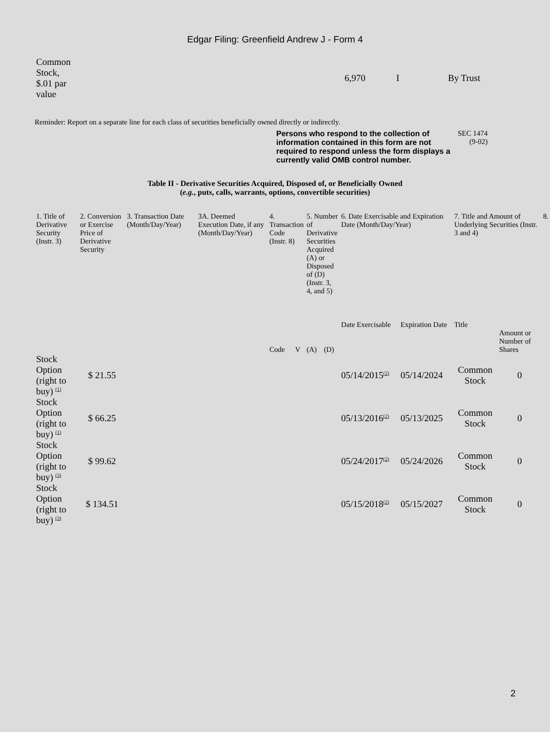Edgar Filing: Greenfield Andrew J - Form 4
| Common Stock, $.01 par value | | 6,970 | I | By Trust |
Reminder: Report on a separate line for each class of securities beneficially owned directly or indirectly.
Persons who respond to the collection of information contained in this form are not required to respond unless the form displays a currently valid OMB control number.
SEC 1474
(9-02)
Table II - Derivative Securities Acquired, Disposed of, or Beneficially Owned
(e.g., puts, calls, warrants, options, convertible securities)
| 1. Title of Derivative Security (Instr. 3) | 2. Conversion or Exercise Price of Derivative Security | 3. Transaction Date (Month/Day/Year) | 3A. Deemed Execution Date, if any (Month/Day/Year) | 4. Transaction Code (Instr. 8) | | 5. Number of Derivative Securities Acquired (A) or Disposed of (D) (Instr. 3, 4, and 5) | | 6. Date Exercisable and Expiration Date (Month/Day/Year) | | 7. Title and Amount of Underlying Securities (Instr. 3 and 4) | | 8. |
| --- | --- | --- | --- | --- | --- | --- | --- | --- | --- | --- | --- | --- |
| | | | | Code | V | (A) | (D) | Date Exercisable | Expiration Date | Title | Amount or Number of Shares | |
| Stock Option (right to buy) <sup>(1)</sup> | $ 21.55 | | | | | | | 05/14/2015<sup>(2)</sup> | 05/14/2024 | Common Stock | 0 | |
| Stock Option (right to buy) <sup>(1)</sup> | $ 66.25 | | | | | | | 05/13/2016<sup>(2)</sup> | 05/13/2025 | Common Stock | 0 | |
| Stock Option (right to buy) <sup>(3)</sup> | $ 99.62 | | | | | | | 05/24/2017<sup>(2)</sup> | 05/24/2026 | Common Stock | 0 | |
| Stock Option (right to buy) <sup>(3)</sup> | $ 134.51 | | | | | | | 05/15/2018<sup>(2)</sup> | 05/15/2027 | Common Stock | 0 | |
2